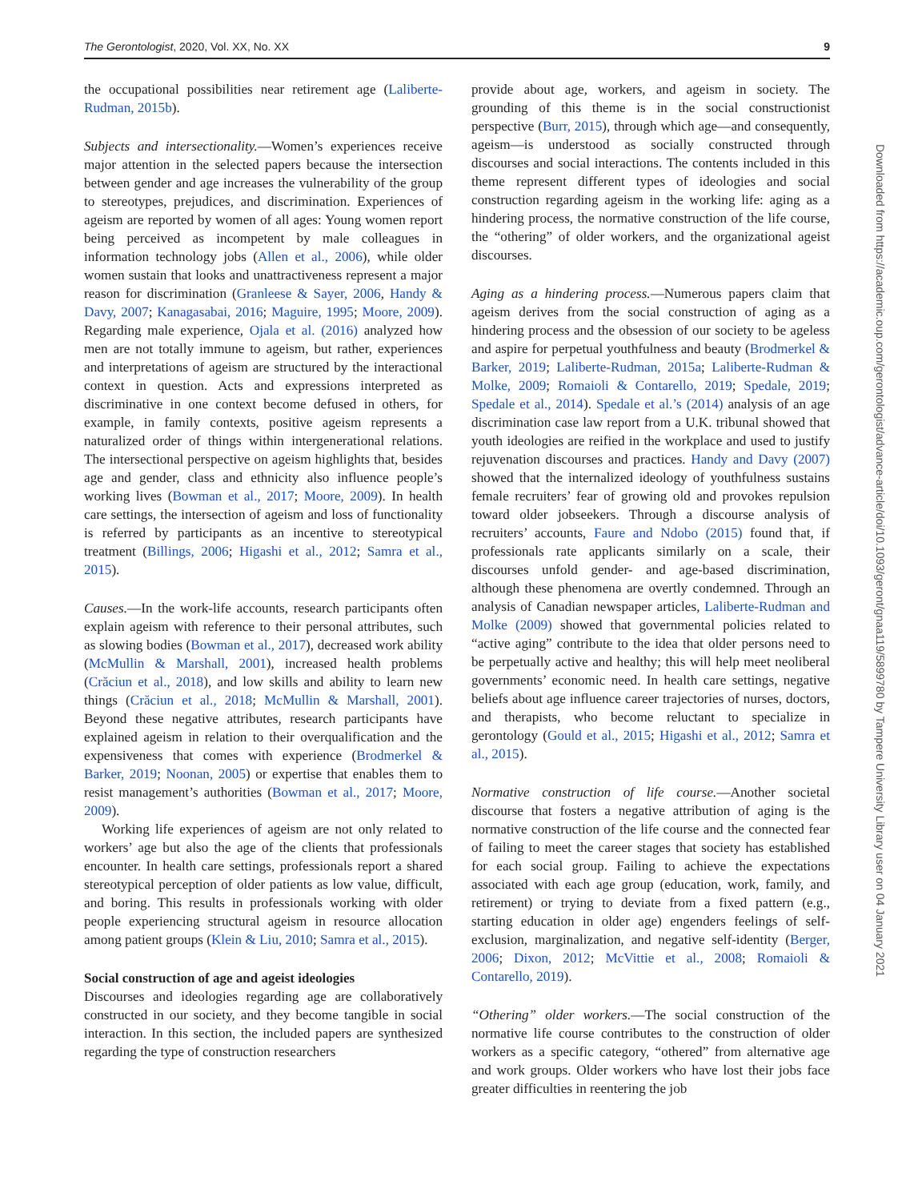The Gerontologist, 2020, Vol. XX, No. XX 9
the occupational possibilities near retirement age (Laliberte-Rudman, 2015b).
Subjects and intersectionality.—Women’s experiences receive major attention in the selected papers because the intersection between gender and age increases the vulnerability of the group to stereotypes, prejudices, and discrimination. Experiences of ageism are reported by women of all ages: Young women report being perceived as incompetent by male colleagues in information technology jobs (Allen et al., 2006), while older women sustain that looks and unattractiveness represent a major reason for discrimination (Granleese & Sayer, 2006, Handy & Davy, 2007; Kanagasabai, 2016; Maguire, 1995; Moore, 2009). Regarding male experience, Ojala et al. (2016) analyzed how men are not totally immune to ageism, but rather, experiences and interpretations of ageism are structured by the interactional context in question. Acts and expressions interpreted as discriminative in one context become defused in others, for example, in family contexts, positive ageism represents a naturalized order of things within intergenerational relations. The intersectional perspective on ageism highlights that, besides age and gender, class and ethnicity also influence people’s working lives (Bowman et al., 2017; Moore, 2009). In health care settings, the intersection of ageism and loss of functionality is referred by participants as an incentive to stereotypical treatment (Billings, 2006; Higashi et al., 2012; Samra et al., 2015).
Causes.—In the work-life accounts, research participants often explain ageism with reference to their personal attributes, such as slowing bodies (Bowman et al., 2017), decreased work ability (McMullin & Marshall, 2001), increased health problems (Crăciun et al., 2018), and low skills and ability to learn new things (Crăciun et al., 2018; McMullin & Marshall, 2001). Beyond these negative attributes, research participants have explained ageism in relation to their overqualification and the expensiveness that comes with experience (Brodmerkel & Barker, 2019; Noonan, 2005) or expertise that enables them to resist management’s authorities (Bowman et al., 2017; Moore, 2009).
Working life experiences of ageism are not only related to workers’ age but also the age of the clients that professionals encounter. In health care settings, professionals report a shared stereotypical perception of older patients as low value, difficult, and boring. This results in professionals working with older people experiencing structural ageism in resource allocation among patient groups (Klein & Liu, 2010; Samra et al., 2015).
Social construction of age and ageist ideologies
Discourses and ideologies regarding age are collaboratively constructed in our society, and they become tangible in social interaction. In this section, the included papers are synthesized regarding the type of construction researchers
provide about age, workers, and ageism in society. The grounding of this theme is in the social constructionist perspective (Burr, 2015), through which age—and consequently, ageism—is understood as socially constructed through discourses and social interactions. The contents included in this theme represent different types of ideologies and social construction regarding ageism in the working life: aging as a hindering process, the normative construction of the life course, the “othering” of older workers, and the organizational ageist discourses.
Aging as a hindering process.—Numerous papers claim that ageism derives from the social construction of aging as a hindering process and the obsession of our society to be ageless and aspire for perpetual youthfulness and beauty (Brodmerkel & Barker, 2019; Laliberte-Rudman, 2015a; Laliberte-Rudman & Molke, 2009; Romaioli & Contarello, 2019; Spedale, 2019; Spedale et al., 2014). Spedale et al.’s (2014) analysis of an age discrimination case law report from a U.K. tribunal showed that youth ideologies are reified in the workplace and used to justify rejuvenation discourses and practices. Handy and Davy (2007) showed that the internalized ideology of youthfulness sustains female recruiters’ fear of growing old and provokes repulsion toward older jobseekers. Through a discourse analysis of recruiters’ accounts, Faure and Ndobo (2015) found that, if professionals rate applicants similarly on a scale, their discourses unfold gender- and age-based discrimination, although these phenomena are overtly condemned. Through an analysis of Canadian newspaper articles, Laliberte-Rudman and Molke (2009) showed that governmental policies related to “active aging” contribute to the idea that older persons need to be perpetually active and healthy; this will help meet neoliberal governments’ economic need. In health care settings, negative beliefs about age influence career trajectories of nurses, doctors, and therapists, who become reluctant to specialize in gerontology (Gould et al., 2015; Higashi et al., 2012; Samra et al., 2015).
Normative construction of life course.—Another societal discourse that fosters a negative attribution of aging is the normative construction of the life course and the connected fear of failing to meet the career stages that society has established for each social group. Failing to achieve the expectations associated with each age group (education, work, family, and retirement) or trying to deviate from a fixed pattern (e.g., starting education in older age) engenders feelings of self-exclusion, marginalization, and negative self-identity (Berger, 2006; Dixon, 2012; McVittie et al., 2008; Romaioli & Contarello, 2019).
“Othering” older workers.—The social construction of the normative life course contributes to the construction of older workers as a specific category, “othered” from alternative age and work groups. Older workers who have lost their jobs face greater difficulties in reentering the job
Downloaded from https://academic.oup.com/gerontologist/advance-article/doi/10.1093/geront/gnaa119/5899780 by Tampere University Library user on 04 January 2021